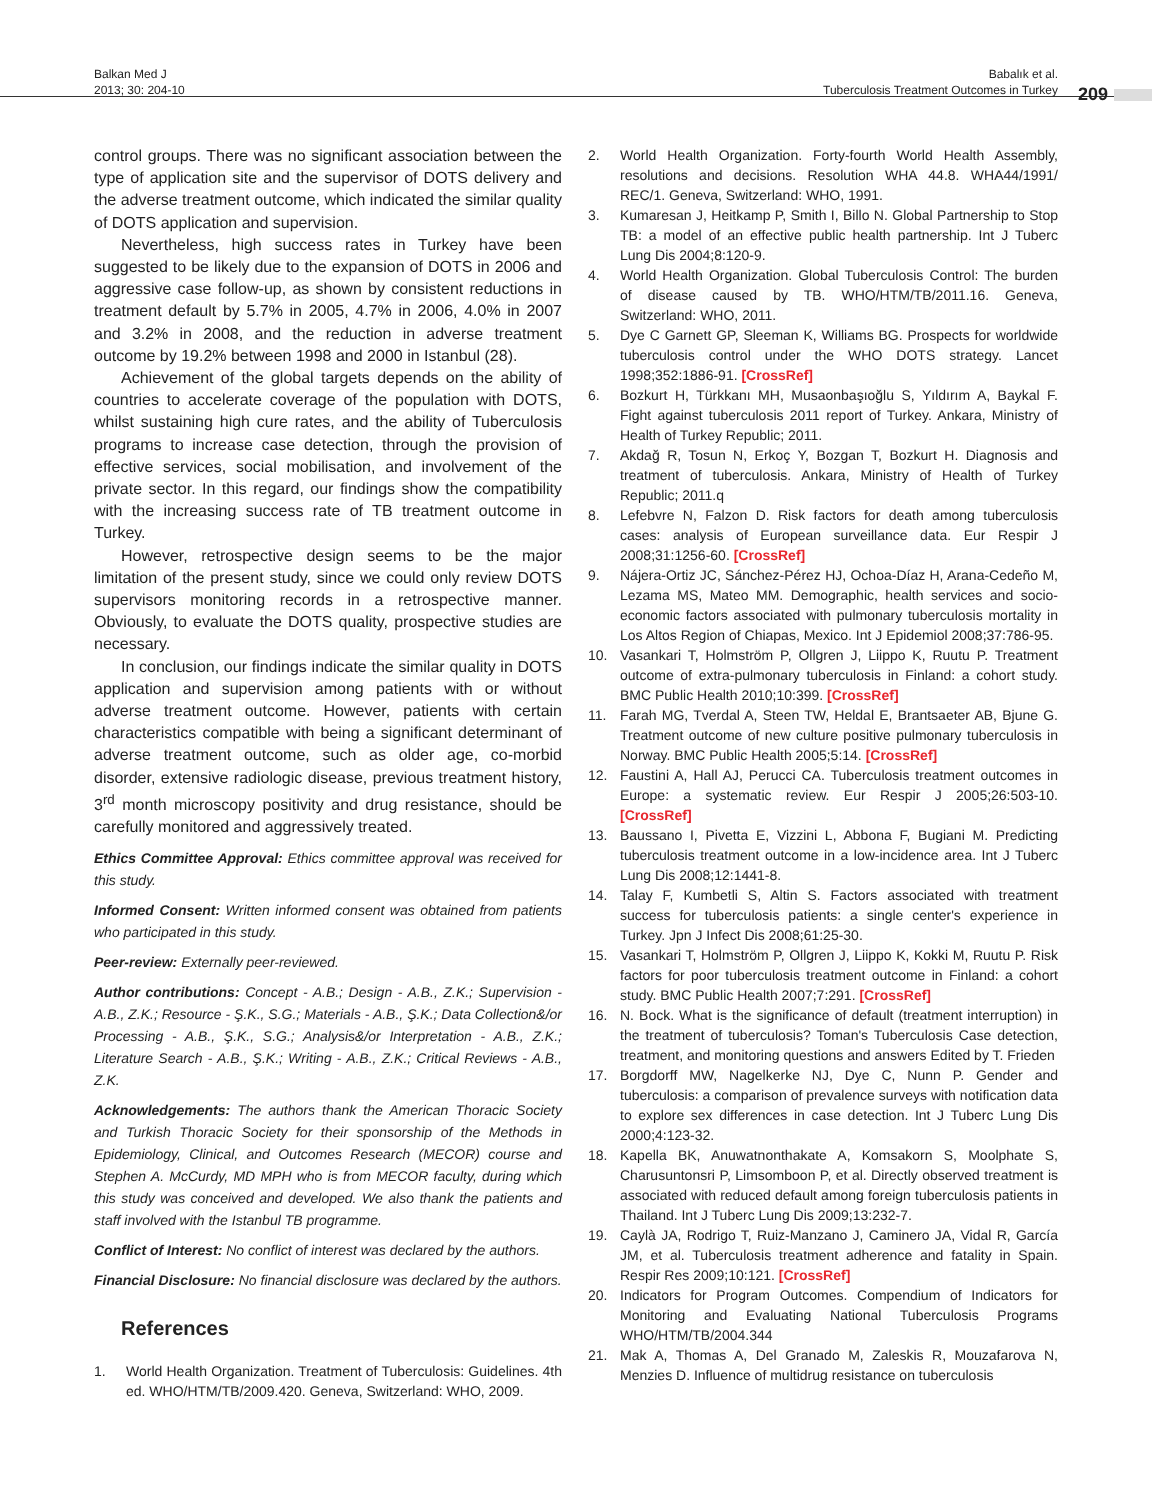Balkan Med J
2013; 30: 204-10
Babalık et al.
Tuberculosis Treatment Outcomes in Turkey
209
control groups. There was no significant association between the type of application site and the supervisor of DOTS delivery and the adverse treatment outcome, which indicated the similar quality of DOTS application and supervision.
Nevertheless, high success rates in Turkey have been suggested to be likely due to the expansion of DOTS in 2006 and aggressive case follow-up, as shown by consistent reductions in treatment default by 5.7% in 2005, 4.7% in 2006, 4.0% in 2007 and 3.2% in 2008, and the reduction in adverse treatment outcome by 19.2% between 1998 and 2000 in Istanbul (28).
Achievement of the global targets depends on the ability of countries to accelerate coverage of the population with DOTS, whilst sustaining high cure rates, and the ability of Tuberculosis programs to increase case detection, through the provision of effective services, social mobilisation, and involvement of the private sector. In this regard, our findings show the compatibility with the increasing success rate of TB treatment outcome in Turkey.
However, retrospective design seems to be the major limitation of the present study, since we could only review DOTS supervisors monitoring records in a retrospective manner. Obviously, to evaluate the DOTS quality, prospective studies are necessary.
In conclusion, our findings indicate the similar quality in DOTS application and supervision among patients with or without adverse treatment outcome. However, patients with certain characteristics compatible with being a significant determinant of adverse treatment outcome, such as older age, co-morbid disorder, extensive radiologic disease, previous treatment history, 3<sup>rd</sup> month microscopy positivity and drug resistance, should be carefully monitored and aggressively treated.
Ethics Committee Approval: Ethics committee approval was received for this study.
Informed Consent: Written informed consent was obtained from patients who participated in this study.
Peer-review: Externally peer-reviewed.
Author contributions: Concept - A.B.; Design - A.B., Z.K.; Supervision - A.B., Z.K.; Resource - Ş.K., S.G.; Materials - A.B., Ş.K.; Data Collection&/or Processing - A.B., Ş.K., S.G.; Analysis&/or Interpretation - A.B., Z.K.; Literature Search - A.B., Ş.K.; Writing - A.B., Z.K.; Critical Reviews - A.B., Z.K.
Acknowledgements: The authors thank the American Thoracic Society and Turkish Thoracic Society for their sponsorship of the Methods in Epidemiology, Clinical, and Outcomes Research (MECOR) course and Stephen A. McCurdy, MD MPH who is from MECOR faculty, during which this study was conceived and developed. We also thank the patients and staff involved with the Istanbul TB programme.
Conflict of Interest: No conflict of interest was declared by the authors.
Financial Disclosure: No financial disclosure was declared by the authors.
References
1. World Health Organization. Treatment of Tuberculosis: Guidelines. 4th ed. WHO/HTM/TB/2009.420. Geneva, Switzerland: WHO, 2009.
2. World Health Organization. Forty-fourth World Health Assembly, resolutions and decisions. Resolution WHA 44.8. WHA44/1991/ REC/1. Geneva, Switzerland: WHO, 1991.
3. Kumaresan J, Heitkamp P, Smith I, Billo N. Global Partnership to Stop TB: a model of an effective public health partnership. Int J Tuberc Lung Dis 2004;8:120-9.
4. World Health Organization. Global Tuberculosis Control: The burden of disease caused by TB. WHO/HTM/TB/2011.16. Geneva, Switzerland: WHO, 2011.
5. Dye C Garnett GP, Sleeman K, Williams BG. Prospects for worldwide tuberculosis control under the WHO DOTS strategy. Lancet 1998;352:1886-91. [CrossRef]
6. Bozkurt H, Türkkanı MH, Musaonbaşıoğlu S, Yıldırım A, Baykal F. Fight against tuberculosis 2011 report of Turkey. Ankara, Ministry of Health of Turkey Republic; 2011.
7. Akdağ R, Tosun N, Erkoç Y, Bozgan T, Bozkurt H. Diagnosis and treatment of tuberculosis. Ankara, Ministry of Health of Turkey Republic; 2011.q
8. Lefebvre N, Falzon D. Risk factors for death among tuberculosis cases: analysis of European surveillance data. Eur Respir J 2008;31:1256-60. [CrossRef]
9. Nájera-Ortiz JC, Sánchez-Pérez HJ, Ochoa-Díaz H, Arana-Cedeño M, Lezama MS, Mateo MM. Demographic, health services and socio-economic factors associated with pulmonary tuberculosis mortality in Los Altos Region of Chiapas, Mexico. Int J Epidemiol 2008;37:786-95.
10. Vasankari T, Holmström P, Ollgren J, Liippo K, Ruutu P. Treatment outcome of extra-pulmonary tuberculosis in Finland: a cohort study. BMC Public Health 2010;10:399. [CrossRef]
11. Farah MG, Tverdal A, Steen TW, Heldal E, Brantsaeter AB, Bjune G. Treatment outcome of new culture positive pulmonary tuberculosis in Norway. BMC Public Health 2005;5:14. [CrossRef]
12. Faustini A, Hall AJ, Perucci CA. Tuberculosis treatment outcomes in Europe: a systematic review. Eur Respir J 2005;26:503-10. [CrossRef]
13. Baussano I, Pivetta E, Vizzini L, Abbona F, Bugiani M. Predicting tuberculosis treatment outcome in a low-incidence area. Int J Tuberc Lung Dis 2008;12:1441-8.
14. Talay F, Kumbetli S, Altin S. Factors associated with treatment success for tuberculosis patients: a single center's experience in Turkey. Jpn J Infect Dis 2008;61:25-30.
15. Vasankari T, Holmström P, Ollgren J, Liippo K, Kokki M, Ruutu P. Risk factors for poor tuberculosis treatment outcome in Finland: a cohort study. BMC Public Health 2007;7:291. [CrossRef]
16. N. Bock. What is the significance of default (treatment interruption) in the treatment of tuberculosis? Toman's Tuberculosis Case detection, treatment, and monitoring questions and answers Edited by T. Frieden
17. Borgdorff MW, Nagelkerke NJ, Dye C, Nunn P. Gender and tuberculosis: a comparison of prevalence surveys with notification data to explore sex differences in case detection. Int J Tuberc Lung Dis 2000;4:123-32.
18. Kapella BK, Anuwatnonthakate A, Komsakorn S, Moolphate S, Charusuntonsri P, Limsomboon P, et al. Directly observed treatment is associated with reduced default among foreign tuberculosis patients in Thailand. Int J Tuberc Lung Dis 2009;13:232-7.
19. Caylà JA, Rodrigo T, Ruiz-Manzano J, Caminero JA, Vidal R, García JM, et al. Tuberculosis treatment adherence and fatality in Spain. Respir Res 2009;10:121. [CrossRef]
20. Indicators for Program Outcomes. Compendium of Indicators for Monitoring and Evaluating National Tuberculosis Programs WHO/HTM/TB/2004.344
21. Mak A, Thomas A, Del Granado M, Zaleskis R, Mouzafarova N, Menzies D. Influence of multidrug resistance on tuberculosis